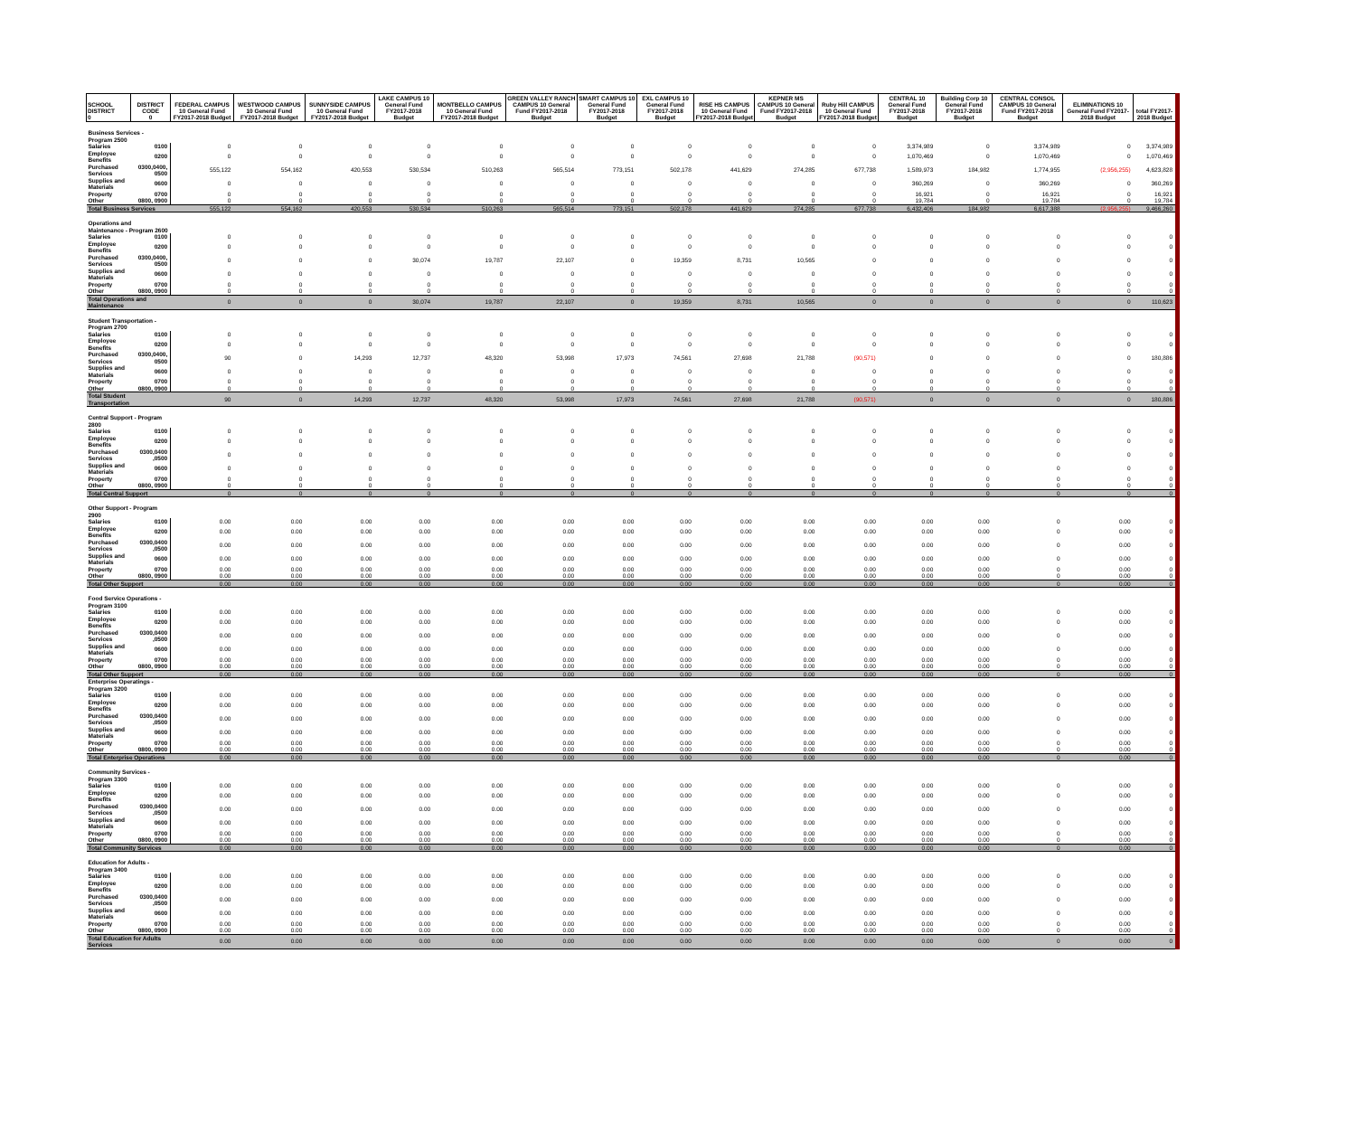| SCHOOL DISTRICT 0 | DISTRICT CODE 0 | FEDERAL CAMPUS 10 General Fund FY2017-2018 Budget | WESTWOOD CAMPUS 10 General Fund FY2017-2018 Budget | SUNNYSIDE CAMPUS 10 General Fund FY2017-2018 Budget | LAKE CAMPUS 10 General Fund FY2017-2018 Budget | MONTBELLO CAMPUS 10 General Fund FY2017-2018 Budget | GREEN VALLEY RANCH CAMPUS 10 General Fund FY2017-2018 Budget | SMART CAMPUS 10 General Fund FY2017-2018 Budget | EXL CAMPUS 10 General Fund FY2017-2018 Budget | RISE HS CAMPUS 10 General Fund FY2017-2018 Budget | KEPNER MS CAMPUS 10 General Fund FY2017-2018 Budget | Ruby Hill CAMPUS 10 General Fund FY2017-2018 Budget | CENTRAL 10 General Fund FY2017-2018 Budget | Building Corp 10 General Fund FY2017-2018 Budget | CENTRAL CONSOL CAMPUS 10 General Fund FY2017-2018 Budget | ELIMINATIONS 10 General Fund FY2017-2018 Budget | total FY2017-2018 Budget |
| --- | --- | --- | --- | --- | --- | --- | --- | --- | --- | --- | --- | --- | --- | --- | --- | --- | --- |
| Business Services - Program 2500 | | | | | | | | | | | | | | | | | |
| Salaries | 0100 | 0 | 0 | 0 | 0 | 0 | 0 | 0 | 0 | 0 | 0 | 0 | 3,374,989 | 0 | 3,374,989 | 0 | 3,374,989 |
| Employee Benefits | 0200 | 0 | 0 | 0 | 0 | 0 | 0 | 0 | 0 | 0 | 0 | 0 | 1,070,469 | 0 | 1,070,469 | 0 | 1,070,469 |
| Purchased Services | 0300,0400, 0500 | 555,122 | 554,162 | 420,553 | 530,534 | 510,263 | 565,514 | 773,151 | 502,178 | 441,629 | 274,285 | 677,738 | 1,589,973 | 184,982 | 1,774,955 | (2,956,255) | 4,623,828 |
| Supplies and Materials | 0600 | 0 | 0 | 0 | 0 | 0 | 0 | 0 | 0 | 0 | 0 | 0 | 360,269 | 0 | 360,269 | 0 | 360,269 |
| Property | 0700 | 0 | 0 | 0 | 0 | 0 | 0 | 0 | 0 | 0 | 0 | 0 | 16,921 | 0 | 16,921 | 0 | 16,921 |
| Other | 0800, 0900 | 0 | 0 | 0 | 0 | 0 | 0 | 0 | 0 | 0 | 0 | 0 | 19,784 | 0 | 19,784 | 0 | 19,784 |
| Total Business Services | | 555,122 | 554,162 | 420,553 | 530,534 | 510,263 | 565,514 | 773,151 | 502,178 | 441,629 | 274,285 | 677,738 | 6,432,406 | 184,982 | 6,617,388 | (2,956,255) | 9,466,260 |
| Operations and Maintenance - Program 2600 | | | | | | | | | | | | | | | | | |
| Salaries | 0100 | 0 | 0 | 0 | 0 | 0 | 0 | 0 | 0 | 0 | 0 | 0 | 0 | 0 | 0 | 0 | 0 |
| Employee Benefits | 0200 | 0 | 0 | 0 | 0 | 0 | 0 | 0 | 0 | 0 | 0 | 0 | 0 | 0 | 0 | 0 | 0 |
| Purchased Services | 0300,0400, 0500 | 0 | 0 | 0 | 30,074 | 19,787 | 22,107 | 0 | 19,359 | 8,731 | 10,565 | 0 | 0 | 0 | 0 | 0 | 0 |
| Supplies and Materials | 0600 | 0 | 0 | 0 | 0 | 0 | 0 | 0 | 0 | 0 | 0 | 0 | 0 | 0 | 0 | 0 | 0 |
| Property | 0700 | 0 | 0 | 0 | 0 | 0 | 0 | 0 | 0 | 0 | 0 | 0 | 0 | 0 | 0 | 0 | 0 |
| Other | 0800, 0900 | 0 | 0 | 0 | 0 | 0 | 0 | 0 | 0 | 0 | 0 | 0 | 0 | 0 | 0 | 0 | 0 |
| Total Operations and Maintenance | | 0 | 0 | 0 | 30,074 | 19,787 | 22,107 | 0 | 19,359 | 8,731 | 10,565 | 0 | 0 | 0 | 0 | 0 | 110,623 |
| Student Transportation - Program 2700 | | | | | | | | | | | | | | | | | |
| Salaries | 0100 | 0 | 0 | 0 | 0 | 0 | 0 | 0 | 0 | 0 | 0 | 0 | 0 | 0 | 0 | 0 | 0 |
| Employee Benefits | 0200 | 0 | 0 | 0 | 0 | 0 | 0 | 0 | 0 | 0 | 0 | 0 | 0 | 0 | 0 | 0 | 0 |
| Purchased Services | 0300,0400, 0500 | 90 | 0 | 14,293 | 12,737 | 48,320 | 53,998 | 17,973 | 74,561 | 27,698 | 21,788 | (90,571) | 0 | 0 | 0 | 0 | 180,886 |
| Supplies and Materials | 0600 | 0 | 0 | 0 | 0 | 0 | 0 | 0 | 0 | 0 | 0 | 0 | 0 | 0 | 0 | 0 | 0 |
| Property | 0700 | 0 | 0 | 0 | 0 | 0 | 0 | 0 | 0 | 0 | 0 | 0 | 0 | 0 | 0 | 0 | 0 |
| Other | 0800, 0900 | 0 | 0 | 0 | 0 | 0 | 0 | 0 | 0 | 0 | 0 | 0 | 0 | 0 | 0 | 0 | 0 |
| Total Student Transportation | | 90 | 0 | 14,293 | 12,737 | 48,320 | 53,998 | 17,973 | 74,561 | 27,698 | 21,788 | (90,571) | 0 | 0 | 0 | 0 | 180,886 |
| Central Support - Program 2800 | | | | | | | | | | | | | | | | | |
| Salaries | 0100 | 0 | 0 | 0 | 0 | 0 | 0 | 0 | 0 | 0 | 0 | 0 | 0 | 0 | 0 | 0 | 0 |
| Employee Benefits | 0200 | 0 | 0 | 0 | 0 | 0 | 0 | 0 | 0 | 0 | 0 | 0 | 0 | 0 | 0 | 0 | 0 |
| Purchased Services | 0300,0400 ,0500 | 0 | 0 | 0 | 0 | 0 | 0 | 0 | 0 | 0 | 0 | 0 | 0 | 0 | 0 | 0 | 0 |
| Supplies and Materials | 0600 | 0 | 0 | 0 | 0 | 0 | 0 | 0 | 0 | 0 | 0 | 0 | 0 | 0 | 0 | 0 | 0 |
| Property | 0700 | 0 | 0 | 0 | 0 | 0 | 0 | 0 | 0 | 0 | 0 | 0 | 0 | 0 | 0 | 0 | 0 |
| Other | 0800, 0900 | 0 | 0 | 0 | 0 | 0 | 0 | 0 | 0 | 0 | 0 | 0 | 0 | 0 | 0 | 0 | 0 |
| Total Central Support | | 0 | 0 | 0 | 0 | 0 | 0 | 0 | 0 | 0 | 0 | 0 | 0 | 0 | 0 | 0 | 0 |
| Other Support - Program 2900 | | | | | | | | | | | | | | | | | |
| Salaries | 0100 | 0.00 | 0.00 | 0.00 | 0.00 | 0.00 | 0.00 | 0.00 | 0.00 | 0.00 | 0.00 | 0.00 | 0.00 | 0.00 | 0 | 0.00 | 0 |
| Employee Benefits | 0200 | 0.00 | 0.00 | 0.00 | 0.00 | 0.00 | 0.00 | 0.00 | 0.00 | 0.00 | 0.00 | 0.00 | 0.00 | 0.00 | 0 | 0.00 | 0 |
| Purchased Services | 0300,0400 ,0500 | 0.00 | 0.00 | 0.00 | 0.00 | 0.00 | 0.00 | 0.00 | 0.00 | 0.00 | 0.00 | 0.00 | 0.00 | 0.00 | 0 | 0.00 | 0 |
| Supplies and Materials | 0600 | 0.00 | 0.00 | 0.00 | 0.00 | 0.00 | 0.00 | 0.00 | 0.00 | 0.00 | 0.00 | 0.00 | 0.00 | 0.00 | 0 | 0.00 | 0 |
| Property | 0700 | 0.00 | 0.00 | 0.00 | 0.00 | 0.00 | 0.00 | 0.00 | 0.00 | 0.00 | 0.00 | 0.00 | 0.00 | 0.00 | 0 | 0.00 | 0 |
| Other | 0800, 0900 | 0.00 | 0.00 | 0.00 | 0.00 | 0.00 | 0.00 | 0.00 | 0.00 | 0.00 | 0.00 | 0.00 | 0.00 | 0.00 | 0 | 0.00 | 0 |
| Total Other Support | | 0.00 | 0.00 | 0.00 | 0.00 | 0.00 | 0.00 | 0.00 | 0.00 | 0.00 | 0.00 | 0.00 | 0.00 | 0.00 | 0 | 0.00 | 0 |
| Food Service Operations - Program 3100 | | | | | | | | | | | | | | | | | |
| Salaries | 0100 | 0.00 | 0.00 | 0.00 | 0.00 | 0.00 | 0.00 | 0.00 | 0.00 | 0.00 | 0.00 | 0.00 | 0.00 | 0.00 | 0 | 0.00 | 0 |
| Employee Benefits | 0200 | 0.00 | 0.00 | 0.00 | 0.00 | 0.00 | 0.00 | 0.00 | 0.00 | 0.00 | 0.00 | 0.00 | 0.00 | 0.00 | 0 | 0.00 | 0 |
| Purchased Services | 0300,0400 ,0500 | 0.00 | 0.00 | 0.00 | 0.00 | 0.00 | 0.00 | 0.00 | 0.00 | 0.00 | 0.00 | 0.00 | 0.00 | 0.00 | 0 | 0.00 | 0 |
| Supplies and Materials | 0600 | 0.00 | 0.00 | 0.00 | 0.00 | 0.00 | 0.00 | 0.00 | 0.00 | 0.00 | 0.00 | 0.00 | 0.00 | 0.00 | 0 | 0.00 | 0 |
| Property | 0700 | 0.00 | 0.00 | 0.00 | 0.00 | 0.00 | 0.00 | 0.00 | 0.00 | 0.00 | 0.00 | 0.00 | 0.00 | 0.00 | 0 | 0.00 | 0 |
| Other | 0800, 0900 | 0.00 | 0.00 | 0.00 | 0.00 | 0.00 | 0.00 | 0.00 | 0.00 | 0.00 | 0.00 | 0.00 | 0.00 | 0.00 | 0 | 0.00 | 0 |
| Total Other Support | | 0.00 | 0.00 | 0.00 | 0.00 | 0.00 | 0.00 | 0.00 | 0.00 | 0.00 | 0.00 | 0.00 | 0.00 | 0.00 | 0 | 0.00 | 0 |
| Enterprise Operatings - Program 3200 | | | | | | | | | | | | | | | | | |
| Salaries | 0100 | 0.00 | 0.00 | 0.00 | 0.00 | 0.00 | 0.00 | 0.00 | 0.00 | 0.00 | 0.00 | 0.00 | 0.00 | 0.00 | 0 | 0.00 | 0 |
| Employee Benefits | 0200 | 0.00 | 0.00 | 0.00 | 0.00 | 0.00 | 0.00 | 0.00 | 0.00 | 0.00 | 0.00 | 0.00 | 0.00 | 0.00 | 0 | 0.00 | 0 |
| Purchased Services | 0300,0400 ,0500 | 0.00 | 0.00 | 0.00 | 0.00 | 0.00 | 0.00 | 0.00 | 0.00 | 0.00 | 0.00 | 0.00 | 0.00 | 0.00 | 0 | 0.00 | 0 |
| Supplies and Materials | 0600 | 0.00 | 0.00 | 0.00 | 0.00 | 0.00 | 0.00 | 0.00 | 0.00 | 0.00 | 0.00 | 0.00 | 0.00 | 0.00 | 0 | 0.00 | 0 |
| Property | 0700 | 0.00 | 0.00 | 0.00 | 0.00 | 0.00 | 0.00 | 0.00 | 0.00 | 0.00 | 0.00 | 0.00 | 0.00 | 0.00 | 0 | 0.00 | 0 |
| Other | 0800, 0900 | 0.00 | 0.00 | 0.00 | 0.00 | 0.00 | 0.00 | 0.00 | 0.00 | 0.00 | 0.00 | 0.00 | 0.00 | 0.00 | 0 | 0.00 | 0 |
| Total Enterprise Operations | | 0.00 | 0.00 | 0.00 | 0.00 | 0.00 | 0.00 | 0.00 | 0.00 | 0.00 | 0.00 | 0.00 | 0.00 | 0.00 | 0 | 0.00 | 0 |
| Community Services - Program 3300 | | | | | | | | | | | | | | | | | |
| Salaries | 0100 | 0.00 | 0.00 | 0.00 | 0.00 | 0.00 | 0.00 | 0.00 | 0.00 | 0.00 | 0.00 | 0.00 | 0.00 | 0.00 | 0 | 0.00 | 0 |
| Employee Benefits | 0200 | 0.00 | 0.00 | 0.00 | 0.00 | 0.00 | 0.00 | 0.00 | 0.00 | 0.00 | 0.00 | 0.00 | 0.00 | 0.00 | 0 | 0.00 | 0 |
| Purchased Services | 0300,0400 ,0500 | 0.00 | 0.00 | 0.00 | 0.00 | 0.00 | 0.00 | 0.00 | 0.00 | 0.00 | 0.00 | 0.00 | 0.00 | 0.00 | 0 | 0.00 | 0 |
| Supplies and Materials | 0600 | 0.00 | 0.00 | 0.00 | 0.00 | 0.00 | 0.00 | 0.00 | 0.00 | 0.00 | 0.00 | 0.00 | 0.00 | 0.00 | 0 | 0.00 | 0 |
| Property | 0700 | 0.00 | 0.00 | 0.00 | 0.00 | 0.00 | 0.00 | 0.00 | 0.00 | 0.00 | 0.00 | 0.00 | 0.00 | 0.00 | 0 | 0.00 | 0 |
| Other | 0800, 0900 | 0.00 | 0.00 | 0.00 | 0.00 | 0.00 | 0.00 | 0.00 | 0.00 | 0.00 | 0.00 | 0.00 | 0.00 | 0.00 | 0 | 0.00 | 0 |
| Total Community Services | | 0.00 | 0.00 | 0.00 | 0.00 | 0.00 | 0.00 | 0.00 | 0.00 | 0.00 | 0.00 | 0.00 | 0.00 | 0.00 | 0 | 0.00 | 0 |
| Education for Adults - Program 3400 | | | | | | | | | | | | | | | | | |
| Salaries | 0100 | 0.00 | 0.00 | 0.00 | 0.00 | 0.00 | 0.00 | 0.00 | 0.00 | 0.00 | 0.00 | 0.00 | 0.00 | 0.00 | 0 | 0.00 | 0 |
| Employee Benefits | 0200 | 0.00 | 0.00 | 0.00 | 0.00 | 0.00 | 0.00 | 0.00 | 0.00 | 0.00 | 0.00 | 0.00 | 0.00 | 0.00 | 0 | 0.00 | 0 |
| Purchased Services | 0300,0400 ,0500 | 0.00 | 0.00 | 0.00 | 0.00 | 0.00 | 0.00 | 0.00 | 0.00 | 0.00 | 0.00 | 0.00 | 0.00 | 0.00 | 0 | 0.00 | 0 |
| Supplies and Materials | 0600 | 0.00 | 0.00 | 0.00 | 0.00 | 0.00 | 0.00 | 0.00 | 0.00 | 0.00 | 0.00 | 0.00 | 0.00 | 0.00 | 0 | 0.00 | 0 |
| Property | 0700 | 0.00 | 0.00 | 0.00 | 0.00 | 0.00 | 0.00 | 0.00 | 0.00 | 0.00 | 0.00 | 0.00 | 0.00 | 0.00 | 0 | 0.00 | 0 |
| Other | 0800, 0900 | 0.00 | 0.00 | 0.00 | 0.00 | 0.00 | 0.00 | 0.00 | 0.00 | 0.00 | 0.00 | 0.00 | 0.00 | 0.00 | 0 | 0.00 | 0 |
| Total Education for Adults Services | | 0.00 | 0.00 | 0.00 | 0.00 | 0.00 | 0.00 | 0.00 | 0.00 | 0.00 | 0.00 | 0.00 | 0.00 | 0.00 | 0 | 0.00 | 0 |